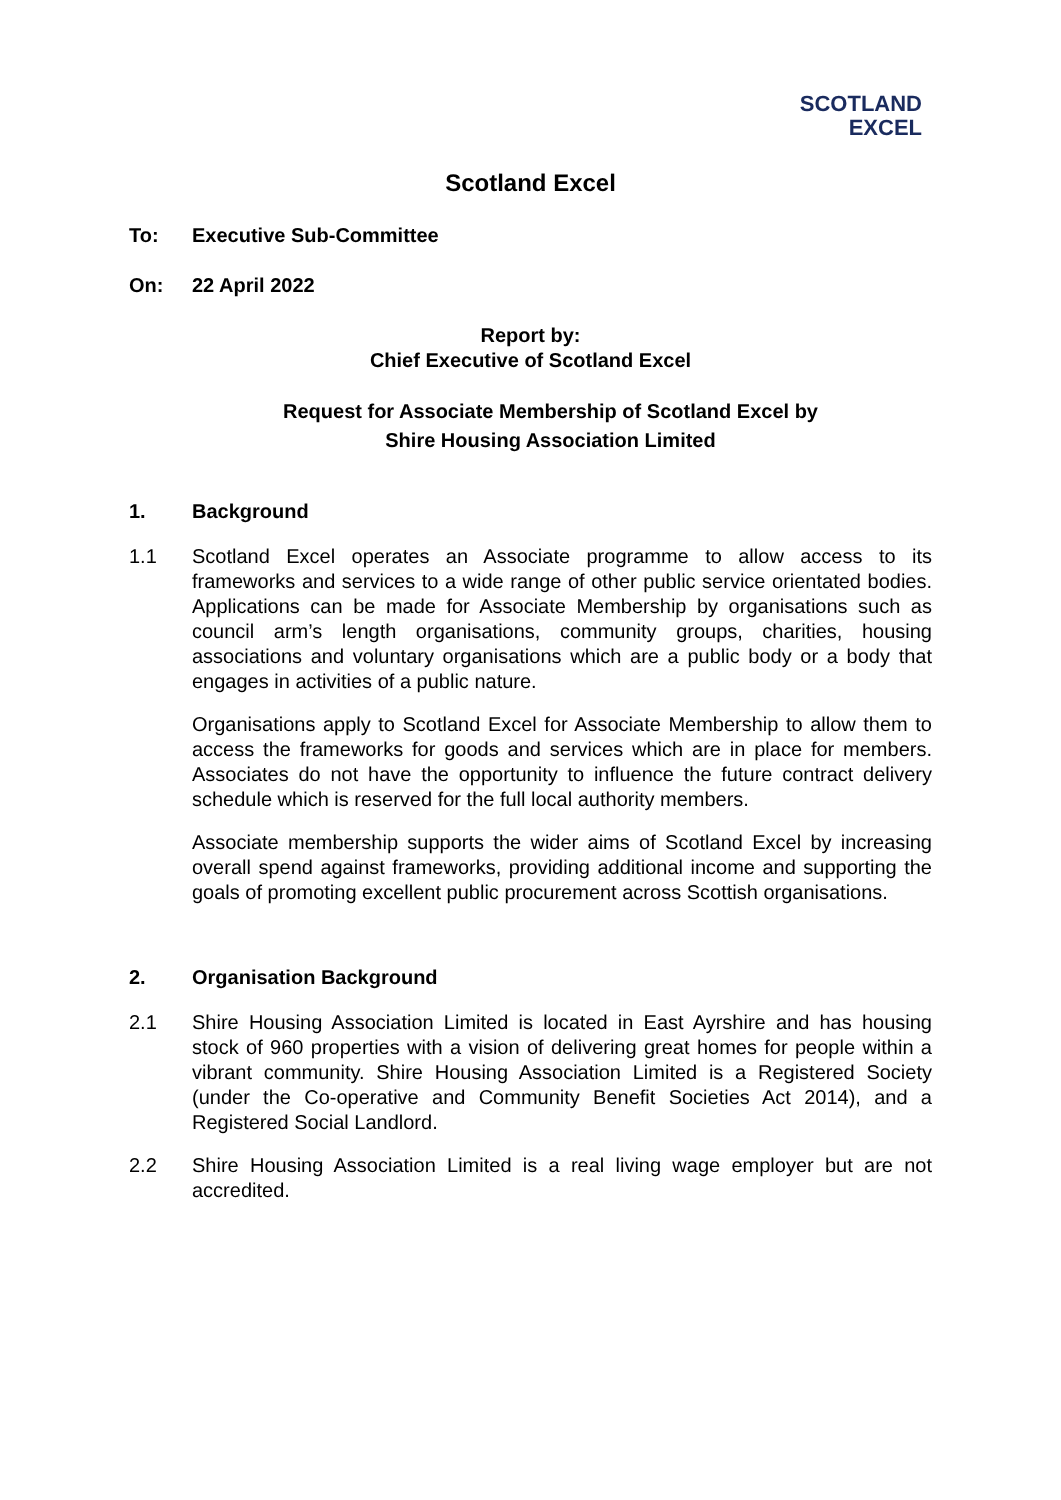SCOTLAND
EXCEL
Scotland Excel
To: Executive Sub-Committee
On: 22 April 2022
Report by:
Chief Executive of Scotland Excel
Request for Associate Membership of Scotland Excel by
Shire Housing Association Limited
1. Background
1.1 Scotland Excel operates an Associate programme to allow access to its frameworks and services to a wide range of other public service orientated bodies. Applications can be made for Associate Membership by organisations such as council arm’s length organisations, community groups, charities, housing associations and voluntary organisations which are a public body or a body that engages in activities of a public nature.
Organisations apply to Scotland Excel for Associate Membership to allow them to access the frameworks for goods and services which are in place for members. Associates do not have the opportunity to influence the future contract delivery schedule which is reserved for the full local authority members.
Associate membership supports the wider aims of Scotland Excel by increasing overall spend against frameworks, providing additional income and supporting the goals of promoting excellent public procurement across Scottish organisations.
2. Organisation Background
2.1 Shire Housing Association Limited is located in East Ayrshire and has housing stock of 960 properties with a vision of delivering great homes for people within a vibrant community. Shire Housing Association Limited is a Registered Society (under the Co-operative and Community Benefit Societies Act 2014), and a Registered Social Landlord.
2.2 Shire Housing Association Limited is a real living wage employer but are not accredited.